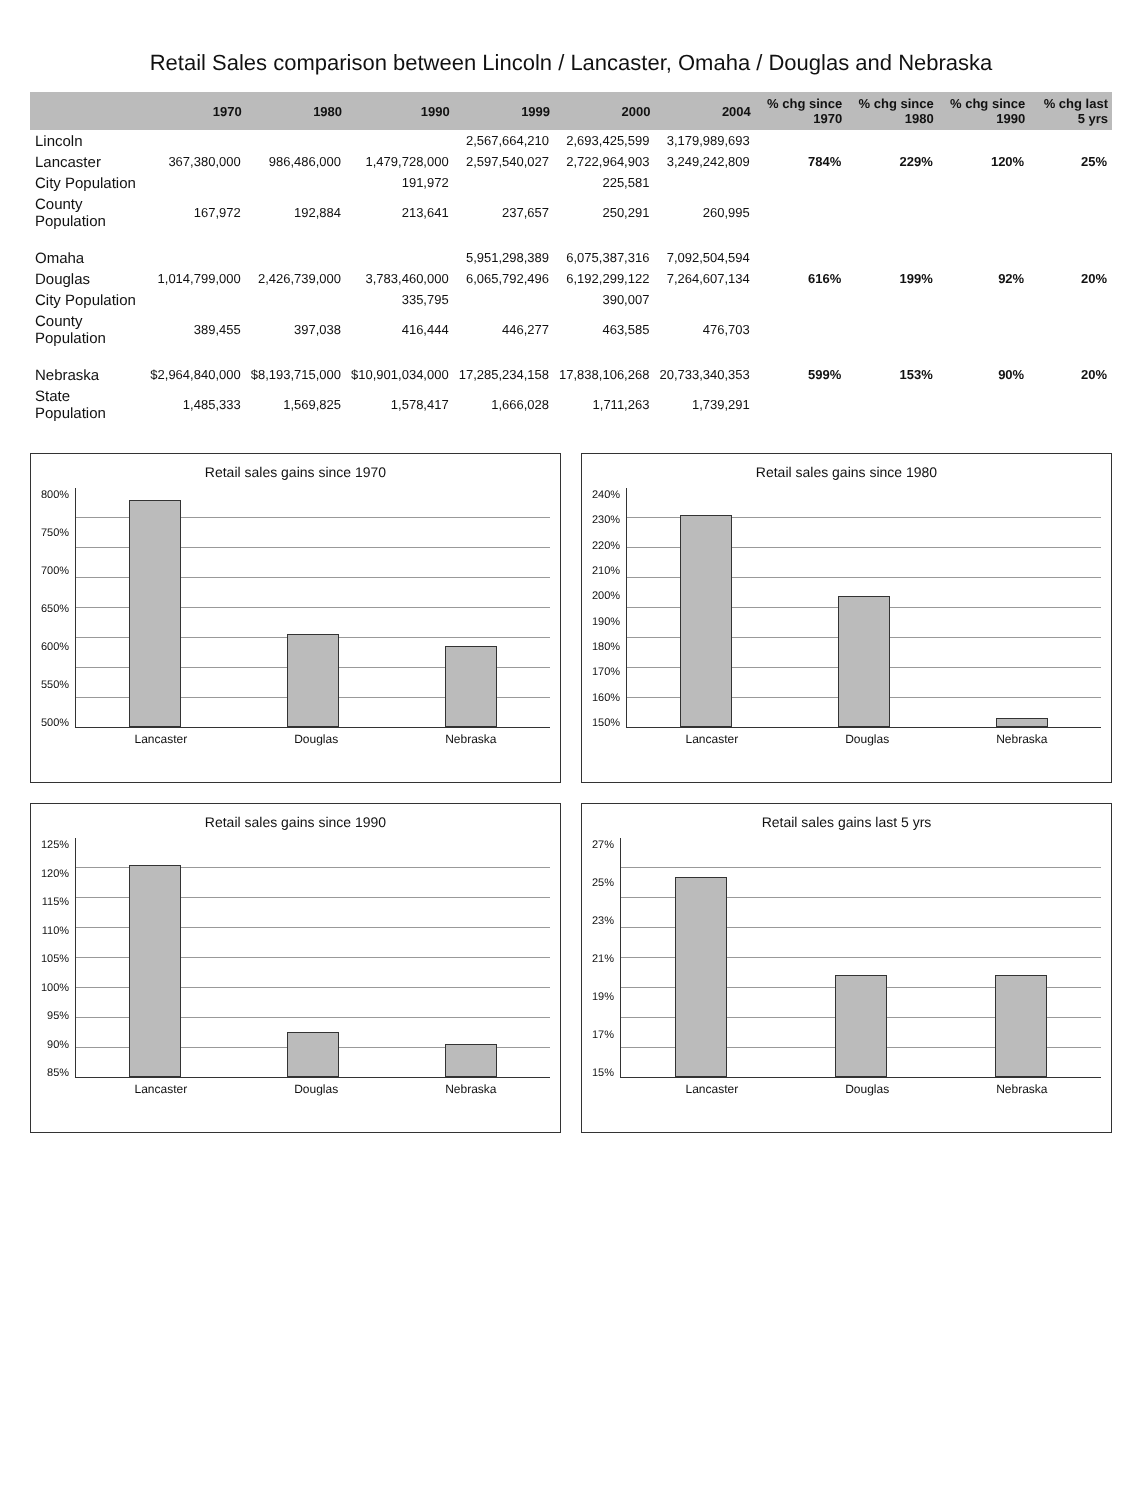Retail Sales comparison between Lincoln / Lancaster, Omaha / Douglas and Nebraska
| | 1970 | 1980 | 1990 | 1999 | 2000 | 2004 | % chg since 1970 | % chg since 1980 | % chg since 1990 | % chg last 5 yrs |
| --- | --- | --- | --- | --- | --- | --- | --- | --- | --- | --- |
| Lincoln | | | | 2,567,664,210 | 2,693,425,599 | 3,179,989,693 | | | | |
| Lancaster | 367,380,000 | 986,486,000 | 1,479,728,000 | 2,597,540,027 | 2,722,964,903 | 3,249,242,809 | 784% | 229% | 120% | 25% |
| City Population | | | 191,972 | | 225,581 | | | | | |
| County Population | 167,972 | 192,884 | 213,641 | 237,657 | 250,291 | 260,995 | | | | |
| Omaha | | | | 5,951,298,389 | 6,075,387,316 | 7,092,504,594 | | | | |
| Douglas | 1,014,799,000 | 2,426,739,000 | 3,783,460,000 | 6,065,792,496 | 6,192,299,122 | 7,264,607,134 | 616% | 199% | 92% | 20% |
| City Population | | | 335,795 | | 390,007 | | | | | |
| County Population | 389,455 | 397,038 | 416,444 | 446,277 | 463,585 | 476,703 | | | | |
| Nebraska | $2,964,840,000 | $8,193,715,000 | $10,901,034,000 | 17,285,234,158 | 17,838,106,268 | 20,733,340,353 | 599% | 153% | 90% | 20% |
| State Population | 1,485,333 | 1,569,825 | 1,578,417 | 1,666,028 | 1,711,263 | 1,739,291 | | | | |
Retail sales gains since 1970
800%
750%
700%
650%
600%
550%
500%
Lancaster Douglas Nebraska
Retail sales gains since 1980
240%
230%
220%
210%
200%
190%
180%
170%
160%
150%
Lancaster Douglas Nebraska
Retail sales gains since 1990
125%
120%
115%
110%
105%
100%
95%
90%
85%
Lancaster Douglas Nebraska
Retail sales gains last 5 yrs
27%
25%
23%
21%
19%
17%
15%
Lancaster Douglas Nebraska